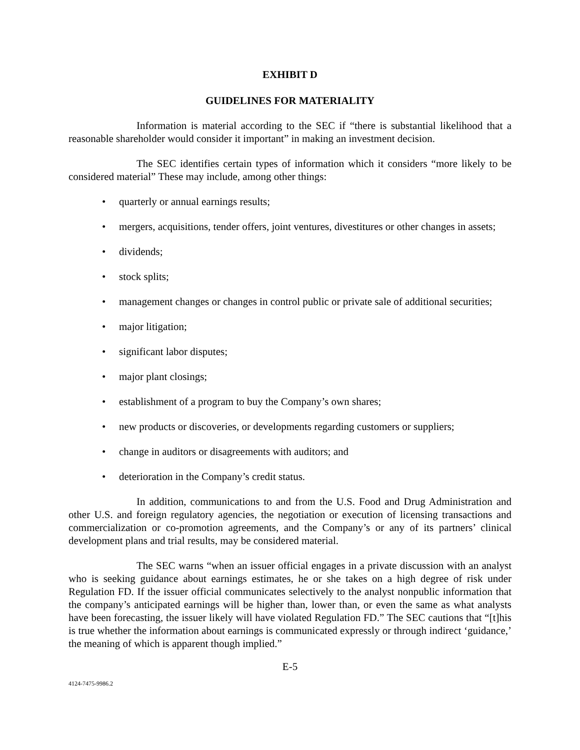EXHIBIT D
GUIDELINES FOR MATERIALITY
Information is material according to the SEC if “there is substantial likelihood that a reasonable shareholder would consider it important” in making an investment decision.
The SEC identifies certain types of information which it considers “more likely to be considered material” These may include, among other things:
• quarterly or annual earnings results;
• mergers, acquisitions, tender offers, joint ventures, divestitures or other changes in assets;
• dividends;
• stock splits;
• management changes or changes in control public or private sale of additional securities;
• major litigation;
• significant labor disputes;
• major plant closings;
• establishment of a program to buy the Company’s own shares;
• new products or discoveries, or developments regarding customers or suppliers;
• change in auditors or disagreements with auditors; and
• deterioration in the Company’s credit status.
In addition, communications to and from the U.S. Food and Drug Administration and other U.S. and foreign regulatory agencies, the negotiation or execution of licensing transactions and commercialization or co-promotion agreements, and the Company’s or any of its partners’ clinical development plans and trial results, may be considered material.
The SEC warns “when an issuer official engages in a private discussion with an analyst who is seeking guidance about earnings estimates, he or she takes on a high degree of risk under Regulation FD. If the issuer official communicates selectively to the analyst nonpublic information that the company’s anticipated earnings will be higher than, lower than, or even the same as what analysts have been forecasting, the issuer likely will have violated Regulation FD.” The SEC cautions that “[t]his is true whether the information about earnings is communicated expressly or through indirect ‘guidance,’ the meaning of which is apparent though implied.”
E-5
4124-7475-9986.2